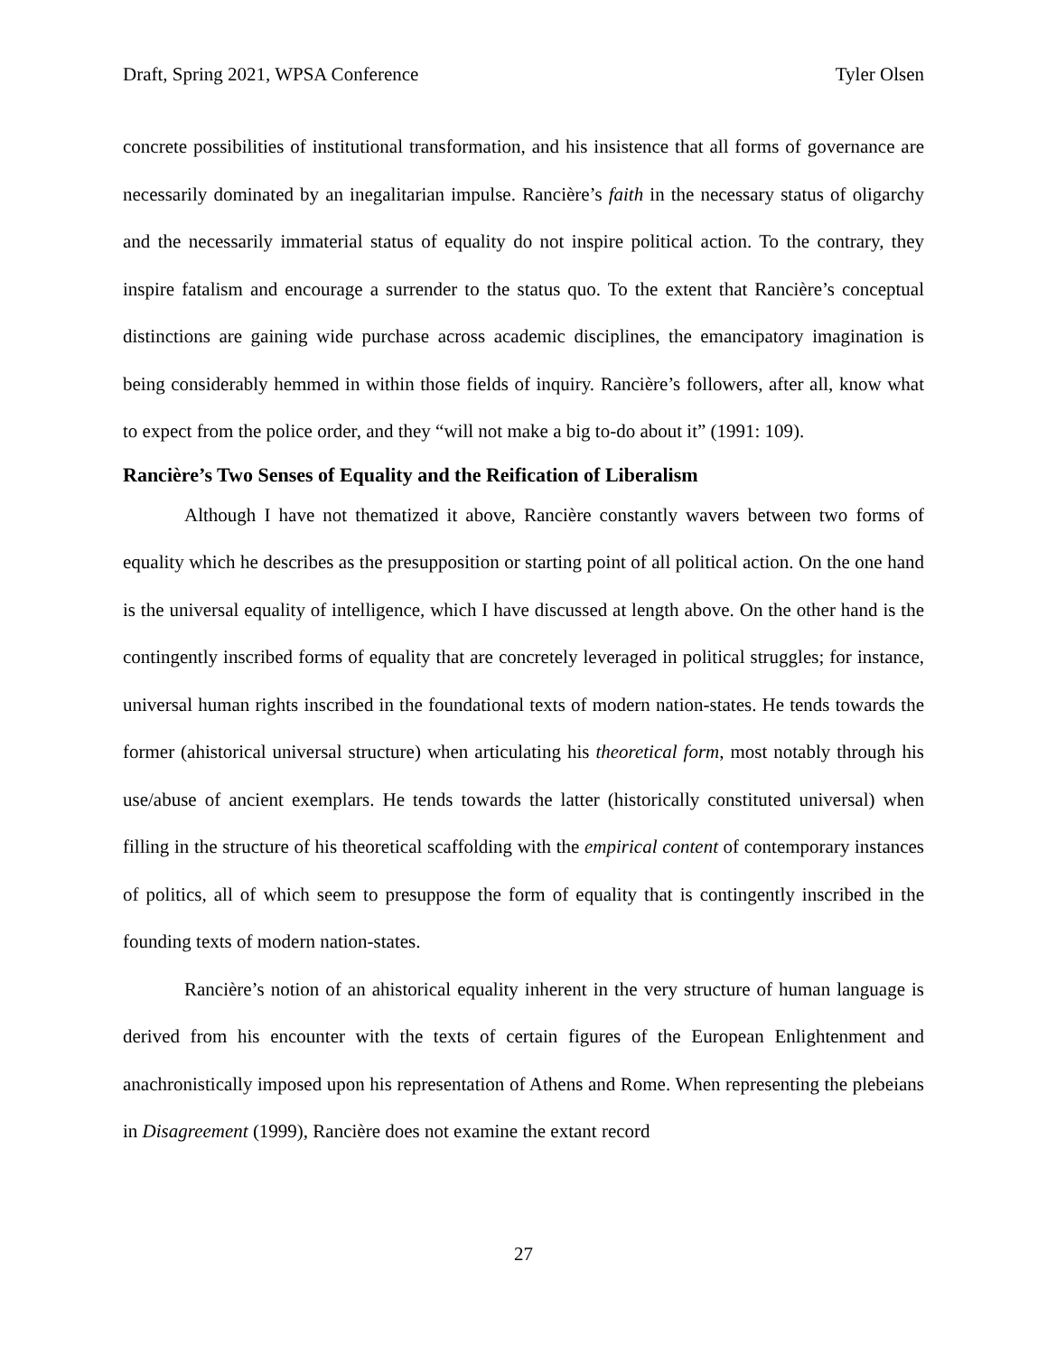Draft, Spring 2021, WPSA Conference Tyler Olsen
concrete possibilities of institutional transformation, and his insistence that all forms of governance are necessarily dominated by an inegalitarian impulse. Rancière’s faith in the necessary status of oligarchy and the necessarily immaterial status of equality do not inspire political action. To the contrary, they inspire fatalism and encourage a surrender to the status quo. To the extent that Rancière’s conceptual distinctions are gaining wide purchase across academic disciplines, the emancipatory imagination is being considerably hemmed in within those fields of inquiry. Rancière’s followers, after all, know what to expect from the police order, and they “will not make a big to-do about it” (1991: 109).
Rancière’s Two Senses of Equality and the Reification of Liberalism
Although I have not thematized it above, Rancière constantly wavers between two forms of equality which he describes as the presupposition or starting point of all political action. On the one hand is the universal equality of intelligence, which I have discussed at length above. On the other hand is the contingently inscribed forms of equality that are concretely leveraged in political struggles; for instance, universal human rights inscribed in the foundational texts of modern nation-states. He tends towards the former (ahistorical universal structure) when articulating his theoretical form, most notably through his use/abuse of ancient exemplars. He tends towards the latter (historically constituted universal) when filling in the structure of his theoretical scaffolding with the empirical content of contemporary instances of politics, all of which seem to presuppose the form of equality that is contingently inscribed in the founding texts of modern nation-states.
Rancière’s notion of an ahistorical equality inherent in the very structure of human language is derived from his encounter with the texts of certain figures of the European Enlightenment and anachronistically imposed upon his representation of Athens and Rome. When representing the plebeians in Disagreement (1999), Rancière does not examine the extant record
27